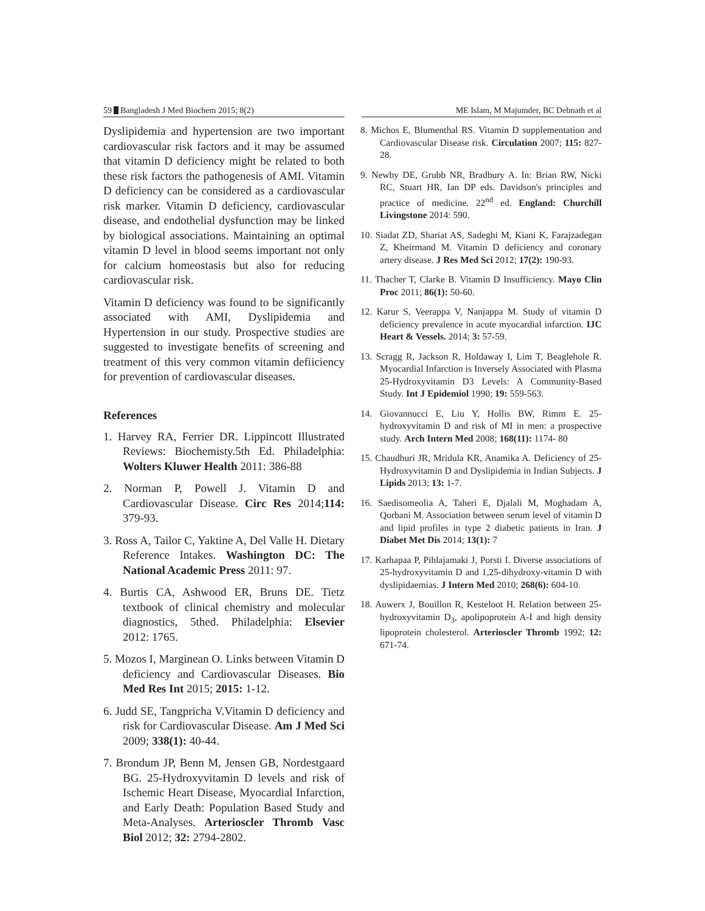59 Bangladesh J Med Biochem 2015; 8(2) ME Islam, M Majumder, BC Debnath et al
Dyslipidemia and hypertension are two important cardiovascular risk factors and it may be assumed that vitamin D deficiency might be related to both these risk factors the pathogenesis of AMI. Vitamin D deficiency can be considered as a cardiovascular risk marker. Vitamin D deficiency, cardiovascular disease, and endothelial dysfunction may be linked by biological associations. Maintaining an optimal vitamin D level in blood seems important not only for calcium homeostasis but also for reducing cardiovascular risk.
Vitamin D deficiency was found to be significantly associated with AMI, Dyslipidemia and Hypertension in our study. Prospective studies are suggested to investigate benefits of screening and treatment of this very common vitamin defiiciency for prevention of cardiovascular diseases.
References
1. Harvey RA, Ferrier DR. Lippincott Illustrated Reviews: Biochemisty.5th Ed. Philadelphia: Wolters Kluwer Health 2011: 386-88
2. Norman P, Powell J. Vitamin D and Cardiovascular Disease. Circ Res 2014;114: 379-93.
3. Ross A, Tailor C, Yaktine A, Del Valle H. Dietary Reference Intakes. Washington DC: The National Academic Press 2011: 97.
4. Burtis CA, Ashwood ER, Bruns DE. Tietz textbook of clinical chemistry and molecular diagnostics, 5thed. Philadelphia: Elsevier 2012: 1765.
5. Mozos I, Marginean O. Links between Vitamin D deficiency and Cardiovascular Diseases. Bio Med Res Int 2015; 2015: 1-12.
6. Judd SE, Tangpricha V.Vitamin D deficiency and risk for Cardiovascular Disease. Am J Med Sci 2009; 338(1): 40-44.
7. Brondum JP, Benn M, Jensen GB, Nordestgaard BG. 25-Hydroxyvitamin D levels and risk of Ischemic Heart Disease, Myocardial Infarction, and Early Death: Population Based Study and Meta-Analyses. Arterioscler Thromb Vasc Biol 2012; 32: 2794-2802.
8. Michos E, Blumenthal RS. Vitamin D supplementation and Cardiovascular Disease risk. Circulation 2007; 115: 827-28.
9. Newby DE, Grubb NR, Bradbury A. In: Brian RW, Nicki RC, Stuart HR, Ian DP eds. Davidson's principles and practice of medicine. 22<sup>nd</sup> ed. England: Churchill Livingstone 2014: 590.
10. Siadat ZD, Shariat AS, Sadeghi M, Kiani K, Farajzadegan Z, Kheirmand M. Vitamin D deficiency and coronary artery disease. J Res Med Sci 2012; 17(2): 190-93.
11. Thacher T, Clarke B. Vitamin D Insufficiency. Mayo Clin Proc 2011; 86(1): 50-60.
12. Karur S, Veerappa V, Nanjappa M. Study of vitamin D deficiency prevalence in acute myocardial infarction. IJC Heart & Vessels. 2014; 3: 57-59.
13. Scragg R, Jackson R, Holdaway I, Lim T, Beaglehole R. Myocardial Infarction is Inversely Associated with Plasma 25-Hydroxyvitamin D3 Levels: A Community-Based Study. Int J Epidemiol 1990; 19: 559-563.
14. Giovannucci E, Liu Y, Hollis BW, Rimm E. 25-hydroxyvitamin D and risk of MI in men: a prospective study. Arch Intern Med 2008; 168(11): 1174- 80
15. Chaudhuri JR, Mridula KR, Anamika A. Deficiency of 25-Hydroxyvitamin D and Dyslipidemia in Indian Subjects. J Lipids 2013; 13: 1-7.
16. Saedisomeolia A, Taheri E, Djalali M, Moghadam A, Qorbani M. Association between serum level of vitamin D and lipid profiles in type 2 diabetic patients in Iran. J Diabet Met Dis 2014; 13(1): 7
17. Karhapaa P, Pihlajamaki J, Porsti I. Diverse associations of 25-hydroxyvitamin D and 1,25-dihydroxy-vitamin D with dyslipidaemias. J Intern Med 2010; 268(6): 604-10.
18. Auwerx J, Bouillon R, Kesteloot H. Relation between 25-hydroxyvitamin D<sub>3</sub>, apolipoprotein A-I and high density lipoprotein cholesterol. Arterioscler Thromb 1992; 12: 671-74.